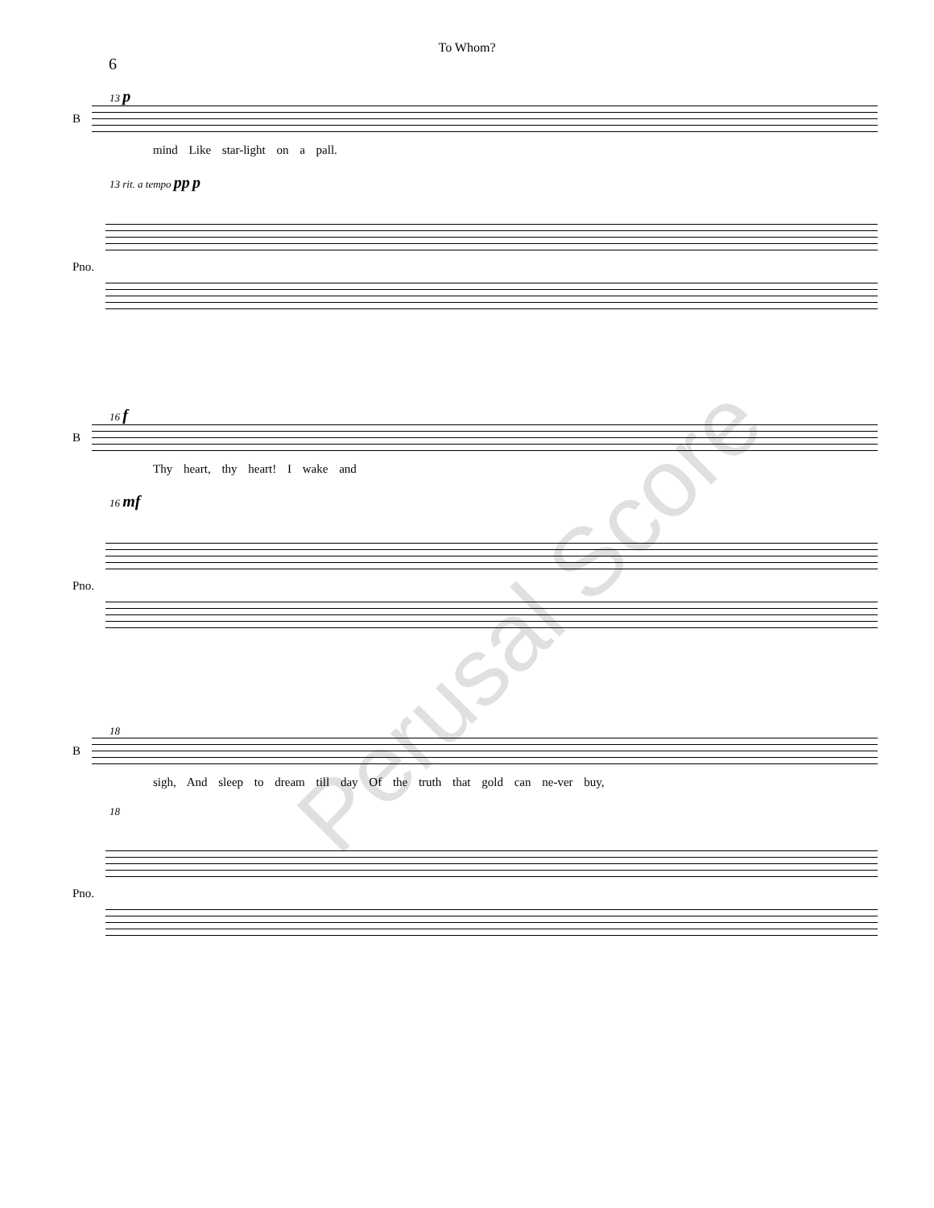To Whom?
6
13 p
B
mind Like star-light on a pall.
13 rit. a tempo pp p
Pno.
16 f
B
Thy heart, thy heart! I wake and
16 mf
Pno.
18
B
sigh, And sleep to dream till day Of the truth that gold can ne-ver buy,
18
Pno.
Perusal Score